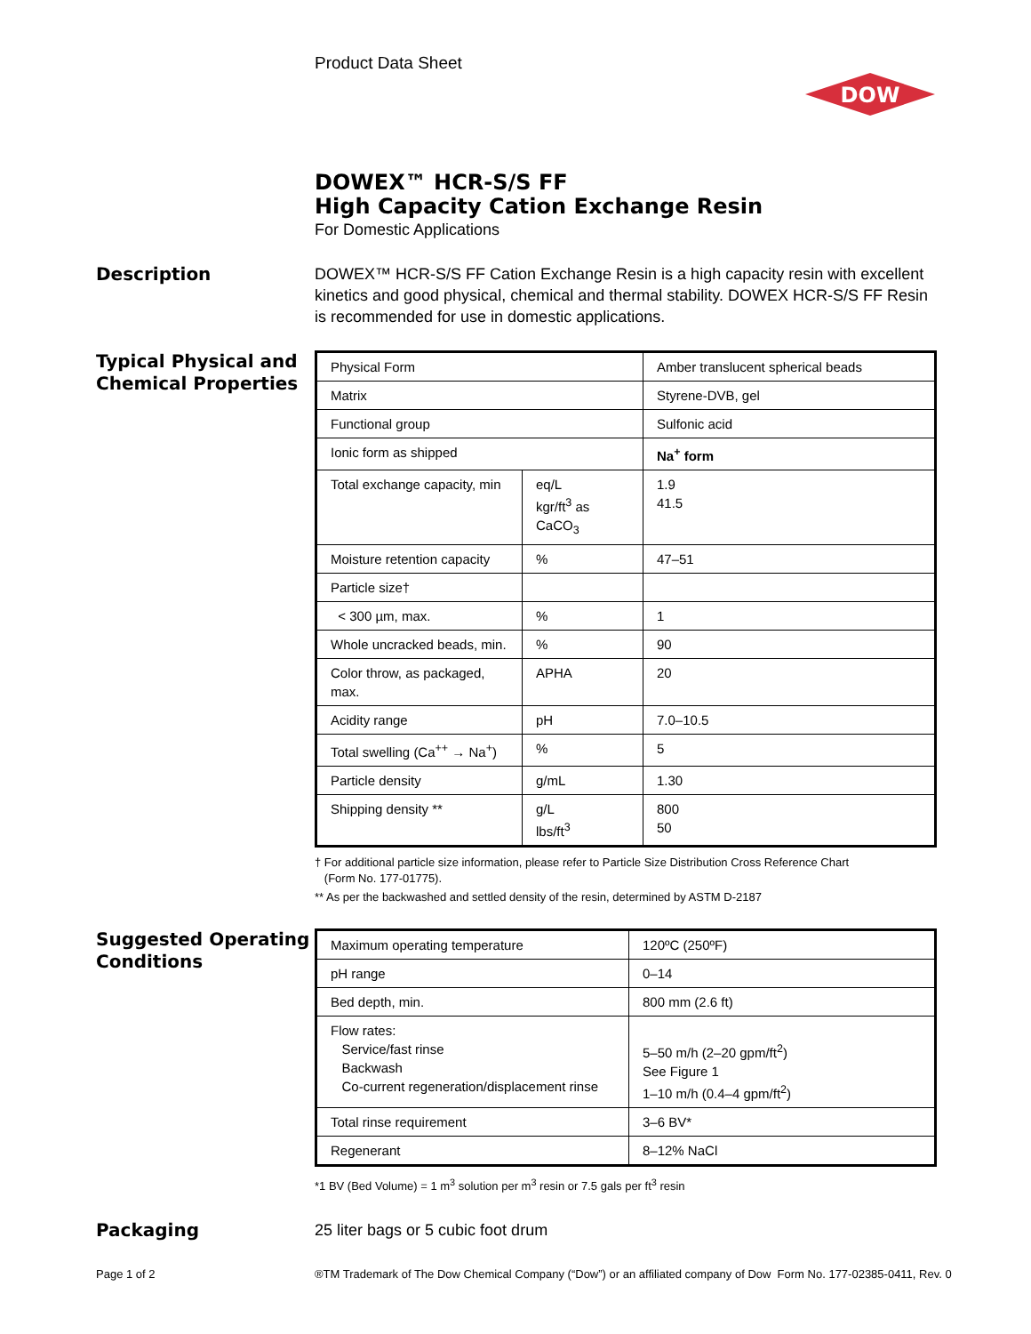Product Data Sheet
DOW
DOWEX™ HCR-S/S FF
High Capacity Cation Exchange Resin
For Domestic Applications
Description
DOWEX™ HCR-S/S FF Cation Exchange Resin is a high capacity resin with excellent kinetics and good physical, chemical and thermal stability. DOWEX HCR-S/S FF Resin is recommended for use in domestic applications.
Typical Physical and Chemical Properties
| Physical Form | | Amber translucent spherical beads |
| Matrix | | Styrene-DVB, gel |
| Functional group | | Sulfonic acid |
| Ionic form as shipped | | Na<sup>+</sup> form |
| Total exchange capacity, min | eq/L kgr/ft<sup>3</sup> as CaCO<sub>3</sub> | 1.9 41.5 |
| Moisture retention capacity | % | 47–51 |
| Particle size† | | |
| < 300 µm, max. | % | 1 |
| Whole uncracked beads, min. | % | 90 |
| Color throw, as packaged, max. | APHA | 20 |
| Acidity range | pH | 7.0–10.5 |
| Total swelling (Ca<sup>++</sup> → Na<sup>+</sup>) | % | 5 |
| Particle density | g/mL | 1.30 |
| Shipping density ** | g/L lbs/ft<sup>3</sup> | 800 50 |
† For additional particle size information, please refer to Particle Size Distribution Cross Reference Chart
(Form No. 177-01775).
** As per the backwashed and settled density of the resin, determined by ASTM D-2187
Suggested Operating Conditions
| Maximum operating temperature | 120ºC (250ºF) |
| pH range | 0–14 |
| Bed depth, min. | 800 mm (2.6 ft) |
| Flow rates: Service/fast rinse Backwash Co-current regeneration/displacement rinse | 5–50 m/h (2–20 gpm/ft<sup>2</sup>) See Figure 1 1–10 m/h (0.4–4 gpm/ft<sup>2</sup>) |
| Total rinse requirement | 3–6 BV* |
| Regenerant | 8–12% NaCl |
*1 BV (Bed Volume) = 1 m<sup>3</sup> solution per m<sup>3</sup> resin or 7.5 gals per ft<sup>3</sup> resin
Packaging
25 liter bags or 5 cubic foot drum
Page 1 of 2
®TM Trademark of The Dow Chemical Company (“Dow”) or an affiliated company of Dow Form No. 177-02385-0411, Rev. 0